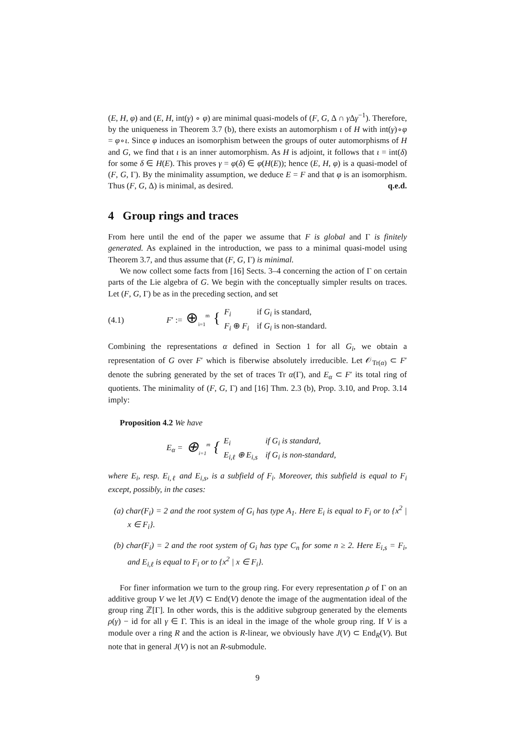(E, H, φ) and (E, H, int(γ) ∘ φ) are minimal quasi-models of (F, G, Δ ∩ γ Δγ<sup>−1</sup>). Therefore, by the uniqueness in Theorem 3.7 (b), there exists an automorphism ι of H with int(γ)∘φ = φ∘ι. Since φ induces an isomorphism between the groups of outer automorphisms of H and G, we find that ι is an inner automorphism. As H is adjoint, it follows that ι = int(δ) for some δ ∈ H(E). This proves γ = φ(δ) ∈ φ(H(E)); hence (E, H, φ) is a quasi-model of (F, G, Γ). By the minimality assumption, we deduce E = F and that φ is an isomorphism. Thus (F, G, Δ) is minimal, as desired. q.e.d.
4 Group rings and traces
From here until the end of the paper we assume that F is global and Γ is finitely generated. As explained in the introduction, we pass to a minimal quasi-model using Theorem 3.7, and thus assume that (F, G, Γ) is minimal.
We now collect some facts from [16] Sects. 3–4 concerning the action of Γ on certain parts of the Lie algebra of G. We begin with the conceptually simpler results on traces. Let (F, G, Γ) be as in the preceding section, and set
(4.1) F′ := ⊕<sub>i=1</sub><sup>m</sup> {
| F<sub>i</sub> | if G<sub>i</sub> is standard, |
| F<sub>i</sub> ⊕ F<sub>i</sub> | if G<sub>i</sub> is non-standard. |
Combining the representations α defined in Section 1 for all G<sub>i</sub>, we obtain a representation of G over F′ which is fiberwise absolutely irreducible. Let 𝒪<sub>Tr(α)</sub> ⊂ F′ denote the subring generated by the set of traces Tr α(Γ), and E<sub>α</sub> ⊂ F′ its total ring of quotients. The minimality of (F, G, Γ) and [16] Thm. 2.3 (b), Prop. 3.10, and Prop. 3.14 imply:
Proposition 4.2 We have
E<sub>α</sub> = ⊕<sub>i=1</sub><sup>m</sup> {
| E<sub>i</sub> | if G<sub>i</sub> is standard, |
| E<sub>i,ℓ</sub> ⊕ E<sub>i,s</sub> | if G<sub>i</sub> is non-standard, |
where E<sub>i</sub>, resp. E<sub>i,ℓ</sub> and E<sub>i,s</sub>, is a subfield of F<sub>i</sub>. Moreover, this subfield is equal to F<sub>i</sub> except, possibly, in the cases:
(a) char(F<sub>i</sub>) = 2 and the root system of G<sub>i</sub> has type A<sub>1</sub>. Here E<sub>i</sub> is equal to F<sub>i</sub> or to {x<sup>2</sup> | x ∈ F<sub>i</sub>}.
(b) char(F<sub>i</sub>) = 2 and the root system of G<sub>i</sub> has type C<sub>n</sub> for some n ≥ 2. Here E<sub>i,s</sub> = F<sub>i</sub>, and E<sub>i,ℓ</sub> is equal to F<sub>i</sub> or to {x<sup>2</sup> | x ∈ F<sub>i</sub>}.
For finer information we turn to the group ring. For every representation ρ of Γ on an additive group V we let J(V) ⊂ End(V) denote the image of the augmentation ideal of the group ring ℤ[Γ]. In other words, this is the additive subgroup generated by the elements ρ(γ) − id for all γ ∈ Γ. This is an ideal in the image of the whole group ring. If V is a module over a ring R and the action is R-linear, we obviously have J(V) ⊂ End<sub>R</sub>(V). But note that in general J(V) is not an R-submodule.
9